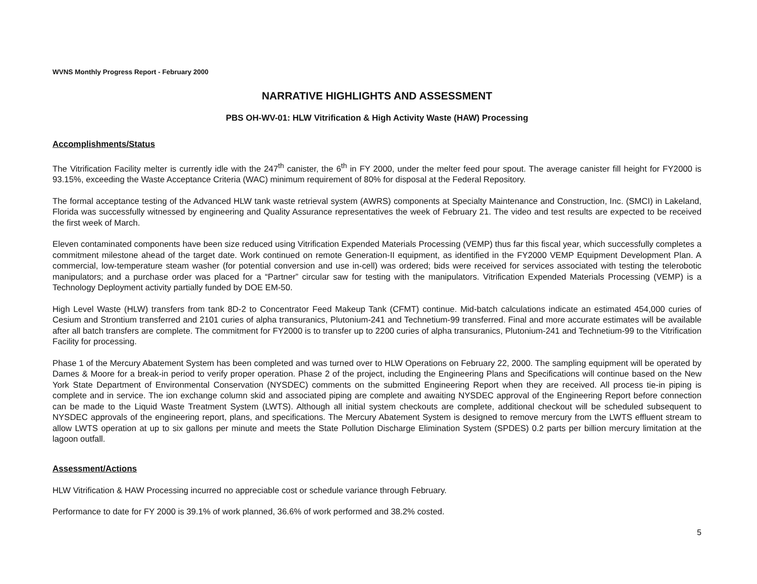WVNS Monthly Progress Report - February 2000
NARRATIVE HIGHLIGHTS AND ASSESSMENT
PBS OH-WV-01: HLW Vitrification & High Activity Waste (HAW) Processing
Accomplishments/Status
The Vitrification Facility melter is currently idle with the 247<sup>th</sup> canister, the 6<sup>th</sup> in FY 2000, under the melter feed pour spout. The average canister fill height for FY2000 is 93.15%, exceeding the Waste Acceptance Criteria (WAC) minimum requirement of 80% for disposal at the Federal Repository.
The formal acceptance testing of the Advanced HLW tank waste retrieval system (AWRS) components at Specialty Maintenance and Construction, Inc. (SMCI) in Lakeland, Florida was successfully witnessed by engineering and Quality Assurance representatives the week of February 21. The video and test results are expected to be received the first week of March.
Eleven contaminated components have been size reduced using Vitrification Expended Materials Processing (VEMP) thus far this fiscal year, which successfully completes a commitment milestone ahead of the target date. Work continued on remote Generation-II equipment, as identified in the FY2000 VEMP Equipment Development Plan. A commercial, low-temperature steam washer (for potential conversion and use in-cell) was ordered; bids were received for services associated with testing the telerobotic manipulators; and a purchase order was placed for a “Partner” circular saw for testing with the manipulators. Vitrification Expended Materials Processing (VEMP) is a Technology Deployment activity partially funded by DOE EM-50.
High Level Waste (HLW) transfers from tank 8D-2 to Concentrator Feed Makeup Tank (CFMT) continue. Mid-batch calculations indicate an estimated 454,000 curies of Cesium and Strontium transferred and 2101 curies of alpha transuranics, Plutonium-241 and Technetium-99 transferred. Final and more accurate estimates will be available after all batch transfers are complete. The commitment for FY2000 is to transfer up to 2200 curies of alpha transuranics, Plutonium-241 and Technetium-99 to the Vitrification Facility for processing.
Phase 1 of the Mercury Abatement System has been completed and was turned over to HLW Operations on February 22, 2000. The sampling equipment will be operated by Dames & Moore for a break-in period to verify proper operation. Phase 2 of the project, including the Engineering Plans and Specifications will continue based on the New York State Department of Environmental Conservation (NYSDEC) comments on the submitted Engineering Report when they are received. All process tie-in piping is complete and in service. The ion exchange column skid and associated piping are complete and awaiting NYSDEC approval of the Engineering Report before connection can be made to the Liquid Waste Treatment System (LWTS). Although all initial system checkouts are complete, additional checkout will be scheduled subsequent to NYSDEC approvals of the engineering report, plans, and specifications. The Mercury Abatement System is designed to remove mercury from the LWTS effluent stream to allow LWTS operation at up to six gallons per minute and meets the State Pollution Discharge Elimination System (SPDES) 0.2 parts per billion mercury limitation at the lagoon outfall.
Assessment/Actions
HLW Vitrification & HAW Processing incurred no appreciable cost or schedule variance through February.
Performance to date for FY 2000 is 39.1% of work planned, 36.6% of work performed and 38.2% costed.
5